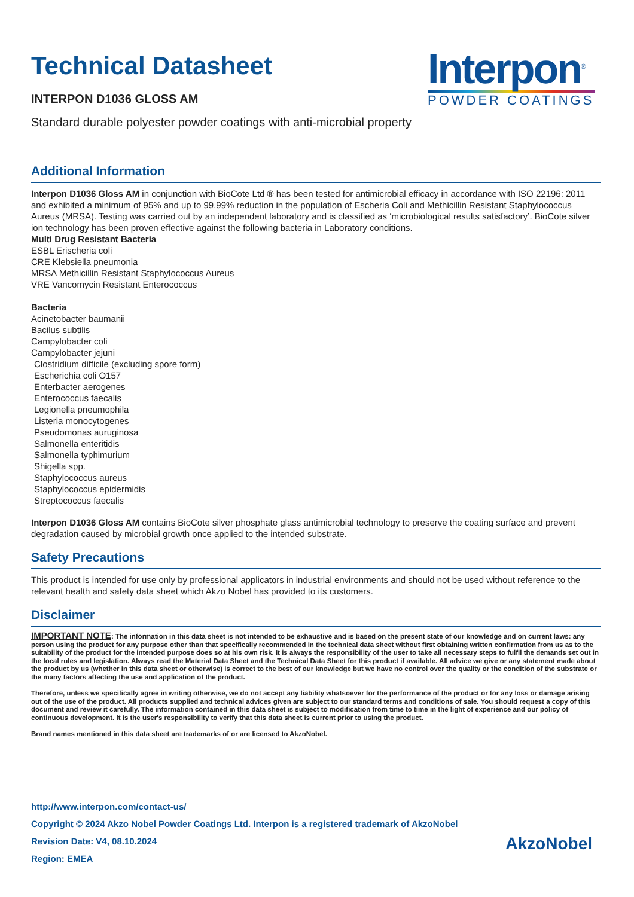Technical Datasheet
INTERPON D1036 GLOSS AM
Interpon<sup>®</sup>
POWDER COATINGS
Standard durable polyester powder coatings with anti-microbial property
Additional Information
Interpon D1036 Gloss AM in conjunction with BioCote Ltd ® has been tested for antimicrobial efficacy in accordance with ISO 22196: 2011 and exhibited a minimum of 95% and up to 99.99% reduction in the population of Escheria Coli and Methicillin Resistant Staphylococcus Aureus (MRSA). Testing was carried out by an independent laboratory and is classified as ‘microbiological results satisfactory’. BioCote silver ion technology has been proven effective against the following bacteria in Laboratory conditions.
Multi Drug Resistant Bacteria
ESBL Erischeria coli
CRE Klebsiella pneumonia
MRSA Methicillin Resistant Staphylococcus Aureus
VRE Vancomycin Resistant Enterococcus
Bacteria
Acinetobacter baumanii
Bacilus subtilis
Campylobacter coli
Campylobacter jejuni
Clostridium difficile (excluding spore form)
Escherichia coli O157
Enterbacter aerogenes
Enterococcus faecalis
Legionella pneumophila
Listeria monocytogenes
Pseudomonas auruginosa
Salmonella enteritidis
Salmonella typhimurium
Shigella spp.
Staphylococcus aureus
Staphylococcus epidermidis
Streptococcus faecalis
Interpon D1036 Gloss AM contains BioCote silver phosphate glass antimicrobial technology to preserve the coating surface and prevent degradation caused by microbial growth once applied to the intended substrate.
Safety Precautions
This product is intended for use only by professional applicators in industrial environments and should not be used without reference to the relevant health and safety data sheet which Akzo Nobel has provided to its customers.
Disclaimer
IMPORTANT NOTE: The information in this data sheet is not intended to be exhaustive and is based on the present state of our knowledge and on current laws: any person using the product for any purpose other than that specifically recommended in the technical data sheet without first obtaining written confirmation from us as to the suitability of the product for the intended purpose does so at his own risk. It is always the responsibility of the user to take all necessary steps to fulfil the demands set out in the local rules and legislation. Always read the Material Data Sheet and the Technical Data Sheet for this product if available. All advice we give or any statement made about the product by us (whether in this data sheet or otherwise) is correct to the best of our knowledge but we have no control over the quality or the condition of the substrate or the many factors affecting the use and application of the product.
Therefore, unless we specifically agree in writing otherwise, we do not accept any liability whatsoever for the performance of the product or for any loss or damage arising out of the use of the product. All products supplied and technical advices given are subject to our standard terms and conditions of sale. You should request a copy of this document and review it carefully. The information contained in this data sheet is subject to modification from time to time in the light of experience and our policy of continuous development. It is the user's responsibility to verify that this data sheet is current prior to using the product.
Brand names mentioned in this data sheet are trademarks of or are licensed to AkzoNobel.
http://www.interpon.com/contact-us/
Copyright © 2024 Akzo Nobel Powder Coatings Ltd. Interpon is a registered trademark of AkzoNobel
Revision Date: V4, 08.10.2024
Region: EMEA
AkzoNobel